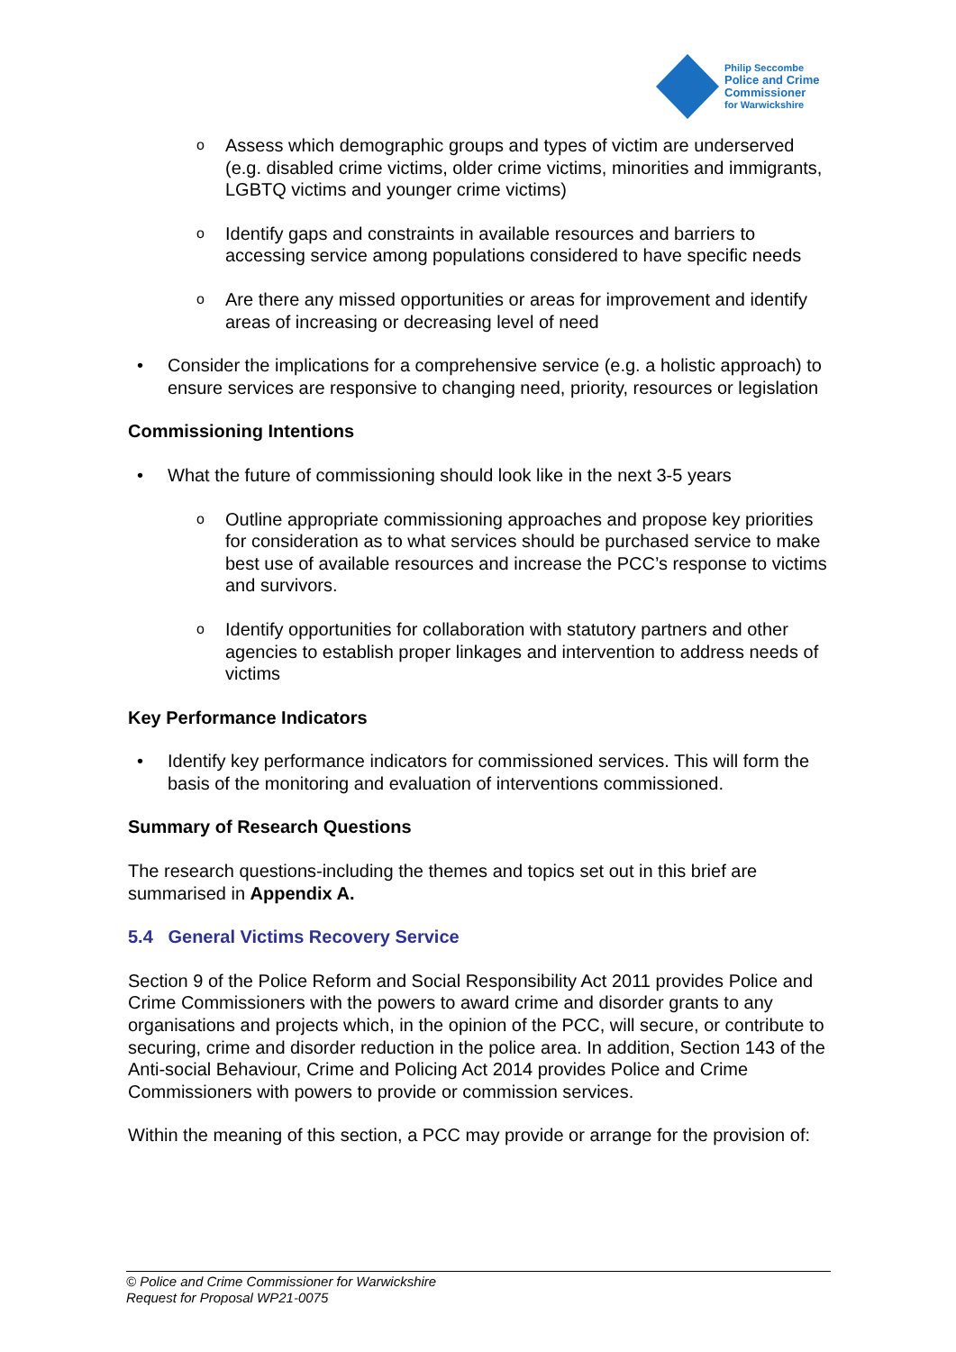Philip Seccombe
Police and Crime
Commissioner
for Warwickshire
o Assess which demographic groups and types of victim are underserved (e.g. disabled crime victims, older crime victims, minorities and immigrants, LGBTQ victims and younger crime victims)
o Identify gaps and constraints in available resources and barriers to accessing service among populations considered to have specific needs
o Are there any missed opportunities or areas for improvement and identify areas of increasing or decreasing level of need
• Consider the implications for a comprehensive service (e.g. a holistic approach) to ensure services are responsive to changing need, priority, resources or legislation
Commissioning Intentions
• What the future of commissioning should look like in the next 3-5 years
o Outline appropriate commissioning approaches and propose key priorities for consideration as to what services should be purchased service to make best use of available resources and increase the PCC’s response to victims and survivors.
o Identify opportunities for collaboration with statutory partners and other agencies to establish proper linkages and intervention to address needs of victims
Key Performance Indicators
• Identify key performance indicators for commissioned services. This will form the basis of the monitoring and evaluation of interventions commissioned.
Summary of Research Questions
The research questions-including the themes and topics set out in this brief are summarised in Appendix A.
5.4 General Victims Recovery Service
Section 9 of the Police Reform and Social Responsibility Act 2011 provides Police and Crime Commissioners with the powers to award crime and disorder grants to any organisations and projects which, in the opinion of the PCC, will secure, or contribute to securing, crime and disorder reduction in the police area. In addition, Section 143 of the Anti-social Behaviour, Crime and Policing Act 2014 provides Police and Crime Commissioners with powers to provide or commission services.
Within the meaning of this section, a PCC may provide or arrange for the provision of:
© Police and Crime Commissioner for Warwickshire
Request for Proposal WP21-0075